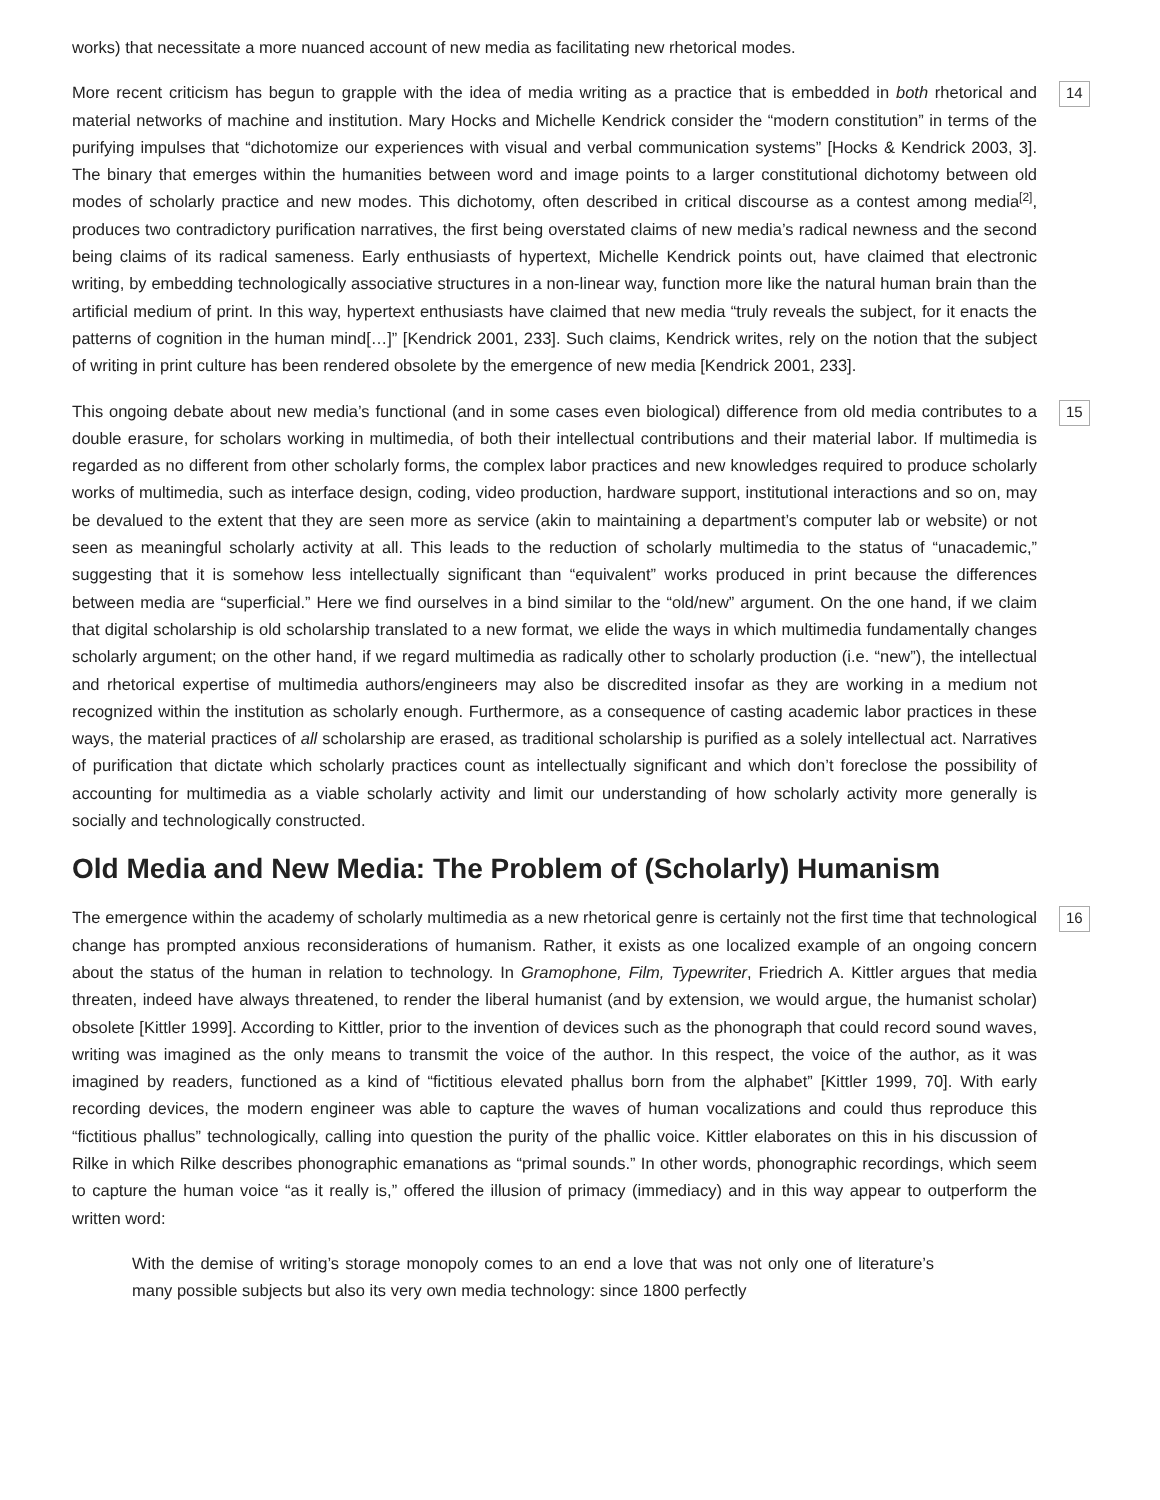works) that necessitate a more nuanced account of new media as facilitating new rhetorical modes.
More recent criticism has begun to grapple with the idea of media writing as a practice that is embedded in both rhetorical and material networks of machine and institution. Mary Hocks and Michelle Kendrick consider the “modern constitution” in terms of the purifying impulses that “dichotomize our experiences with visual and verbal communication systems” [Hocks & Kendrick 2003, 3]. The binary that emerges within the humanities between word and image points to a larger constitutional dichotomy between old modes of scholarly practice and new modes. This dichotomy, often described in critical discourse as a contest among media<sup>[2]</sup>, produces two contradictory purification narratives, the first being overstated claims of new media’s radical newness and the second being claims of its radical sameness. Early enthusiasts of hypertext, Michelle Kendrick points out, have claimed that electronic writing, by embedding technologically associative structures in a non-linear way, function more like the natural human brain than the artificial medium of print. In this way, hypertext enthusiasts have claimed that new media “truly reveals the subject, for it enacts the patterns of cognition in the human mind[…]” [Kendrick 2001, 233]. Such claims, Kendrick writes, rely on the notion that the subject of writing in print culture has been rendered obsolete by the emergence of new media [Kendrick 2001, 233].
14
This ongoing debate about new media’s functional (and in some cases even biological) difference from old media contributes to a double erasure, for scholars working in multimedia, of both their intellectual contributions and their material labor. If multimedia is regarded as no different from other scholarly forms, the complex labor practices and new knowledges required to produce scholarly works of multimedia, such as interface design, coding, video production, hardware support, institutional interactions and so on, may be devalued to the extent that they are seen more as service (akin to maintaining a department’s computer lab or website) or not seen as meaningful scholarly activity at all. This leads to the reduction of scholarly multimedia to the status of “unacademic,” suggesting that it is somehow less intellectually significant than “equivalent” works produced in print because the differences between media are “superficial.” Here we find ourselves in a bind similar to the “old/new” argument. On the one hand, if we claim that digital scholarship is old scholarship translated to a new format, we elide the ways in which multimedia fundamentally changes scholarly argument; on the other hand, if we regard multimedia as radically other to scholarly production (i.e. “new”), the intellectual and rhetorical expertise of multimedia authors/engineers may also be discredited insofar as they are working in a medium not recognized within the institution as scholarly enough. Furthermore, as a consequence of casting academic labor practices in these ways, the material practices of all scholarship are erased, as traditional scholarship is purified as a solely intellectual act. Narratives of purification that dictate which scholarly practices count as intellectually significant and which don’t foreclose the possibility of accounting for multimedia as a viable scholarly activity and limit our understanding of how scholarly activity more generally is socially and technologically constructed.
15
Old Media and New Media: The Problem of (Scholarly) Humanism
The emergence within the academy of scholarly multimedia as a new rhetorical genre is certainly not the first time that technological change has prompted anxious reconsiderations of humanism. Rather, it exists as one localized example of an ongoing concern about the status of the human in relation to technology. In Gramophone, Film, Typewriter, Friedrich A. Kittler argues that media threaten, indeed have always threatened, to render the liberal humanist (and by extension, we would argue, the humanist scholar) obsolete [Kittler 1999]. According to Kittler, prior to the invention of devices such as the phonograph that could record sound waves, writing was imagined as the only means to transmit the voice of the author. In this respect, the voice of the author, as it was imagined by readers, functioned as a kind of “fictitious elevated phallus born from the alphabet” [Kittler 1999, 70]. With early recording devices, the modern engineer was able to capture the waves of human vocalizations and could thus reproduce this “fictitious phallus” technologically, calling into question the purity of the phallic voice. Kittler elaborates on this in his discussion of Rilke in which Rilke describes phonographic emanations as “primal sounds.” In other words, phonographic recordings, which seem to capture the human voice “as it really is,” offered the illusion of primacy (immediacy) and in this way appear to outperform the written word:
16
With the demise of writing’s storage monopoly comes to an end a love that was not only one of literature’s many possible subjects but also its very own media technology: since 1800 perfectly